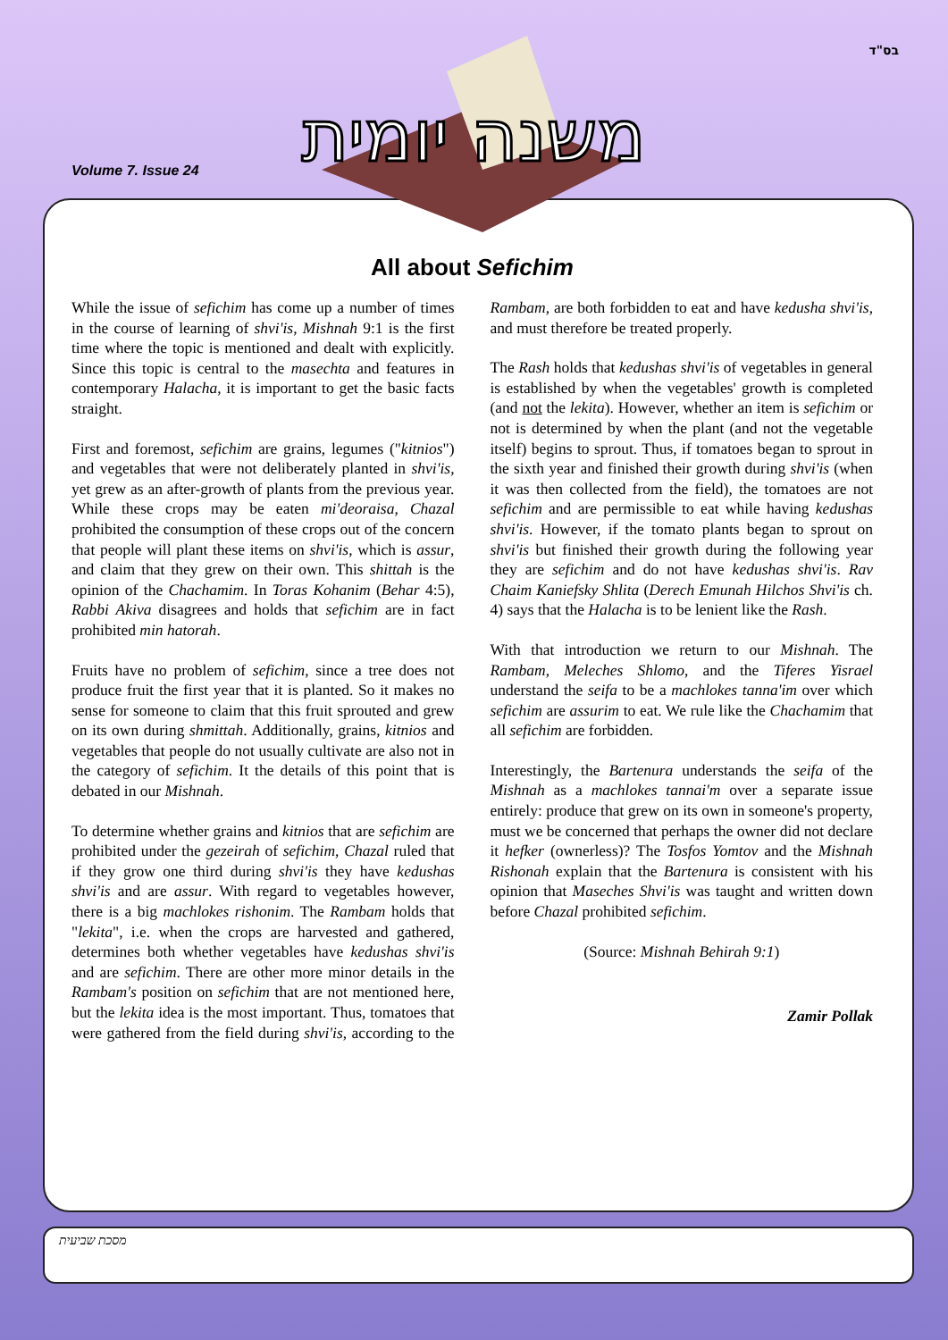בס"ד
Volume 7. Issue 24
משנה יומית
All about Sefichim
While the issue of sefichim has come up a number of times in the course of learning of shvi'is, Mishnah 9:1 is the first time where the topic is mentioned and dealt with explicitly. Since this topic is central to the masechta and features in contemporary Halacha, it is important to get the basic facts straight.
First and foremost, sefichim are grains, legumes ("kitnios") and vegetables that were not deliberately planted in shvi'is, yet grew as an after-growth of plants from the previous year. While these crops may be eaten mi'deoraisa, Chazal prohibited the consumption of these crops out of the concern that people will plant these items on shvi'is, which is assur, and claim that they grew on their own. This shittah is the opinion of the Chachamim. In Toras Kohanim (Behar 4:5), Rabbi Akiva disagrees and holds that sefichim are in fact prohibited min hatorah.
Fruits have no problem of sefichim, since a tree does not produce fruit the first year that it is planted. So it makes no sense for someone to claim that this fruit sprouted and grew on its own during shmittah. Additionally, grains, kitnios and vegetables that people do not usually cultivate are also not in the category of sefichim. It the details of this point that is debated in our Mishnah.
To determine whether grains and kitnios that are sefichim are prohibited under the gezeirah of sefichim, Chazal ruled that if they grow one third during shvi'is they have kedushas shvi'is and are assur. With regard to vegetables however, there is a big machlokes rishonim. The Rambam holds that "lekita", i.e. when the crops are harvested and gathered, determines both whether vegetables have kedushas shvi'is and are sefichim. There are other more minor details in the Rambam's position on sefichim that are not mentioned here, but the lekita idea is the most important. Thus, tomatoes that were gathered from the field during shvi'is, according to the Rambam, are both forbidden to eat and have kedusha shvi'is, and must therefore be treated properly.
The Rash holds that kedushas shvi'is of vegetables in general is established by when the vegetables' growth is completed (and not the lekita). However, whether an item is sefichim or not is determined by when the plant (and not the vegetable itself) begins to sprout. Thus, if tomatoes began to sprout in the sixth year and finished their growth during shvi'is (when it was then collected from the field), the tomatoes are not sefichim and are permissible to eat while having kedushas shvi'is. However, if the tomato plants began to sprout on shvi'is but finished their growth during the following year they are sefichim and do not have kedushas shvi'is. Rav Chaim Kaniefsky Shlita (Derech Emunah Hilchos Shvi'is ch. 4) says that the Halacha is to be lenient like the Rash.
With that introduction we return to our Mishnah. The Rambam, Meleches Shlomo, and the Tiferes Yisrael understand the seifa to be a machlokes tanna'im over which sefichim are assurim to eat. We rule like the Chachamim that all sefichim are forbidden.
Interestingly, the Bartenura understands the seifa of the Mishnah as a machlokes tannai'm over a separate issue entirely: produce that grew on its own in someone's property, must we be concerned that perhaps the owner did not declare it hefker (ownerless)? The Tosfos Yomtov and the Mishnah Rishonah explain that the Bartenura is consistent with his opinion that Maseches Shvi'is was taught and written down before Chazal prohibited sefichim.
(Source: Mishnah Behirah 9:1)
Zamir Pollak
מסכת שביעית